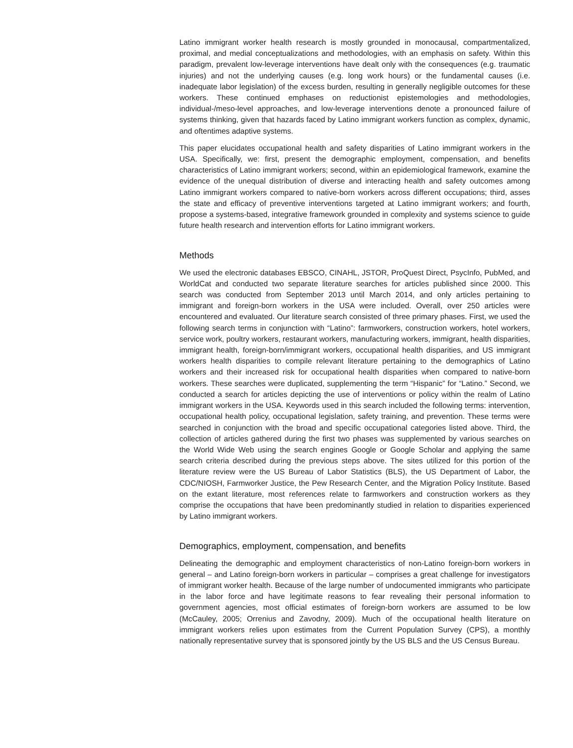Latino immigrant worker health research is mostly grounded in monocausal, compartmentalized, proximal, and medial conceptualizations and methodologies, with an emphasis on safety. Within this paradigm, prevalent low-leverage interventions have dealt only with the consequences (e.g. traumatic injuries) and not the underlying causes (e.g. long work hours) or the fundamental causes (i.e. inadequate labor legislation) of the excess burden, resulting in generally negligible outcomes for these workers. These continued emphases on reductionist epistemologies and methodologies, individual-/meso-level approaches, and low-leverage interventions denote a pronounced failure of systems thinking, given that hazards faced by Latino immigrant workers function as complex, dynamic, and oftentimes adaptive systems.
This paper elucidates occupational health and safety disparities of Latino immigrant workers in the USA. Specifically, we: first, present the demographic employment, compensation, and benefits characteristics of Latino immigrant workers; second, within an epidemiological framework, examine the evidence of the unequal distribution of diverse and interacting health and safety outcomes among Latino immigrant workers compared to native-born workers across different occupations; third, asses the state and efficacy of preventive interventions targeted at Latino immigrant workers; and fourth, propose a systems-based, integrative framework grounded in complexity and systems science to guide future health research and intervention efforts for Latino immigrant workers.
Methods
We used the electronic databases EBSCO, CINAHL, JSTOR, ProQuest Direct, PsycInfo, PubMed, and WorldCat and conducted two separate literature searches for articles published since 2000. This search was conducted from September 2013 until March 2014, and only articles pertaining to immigrant and foreign-born workers in the USA were included. Overall, over 250 articles were encountered and evaluated. Our literature search consisted of three primary phases. First, we used the following search terms in conjunction with “Latino”: farmworkers, construction workers, hotel workers, service work, poultry workers, restaurant workers, manufacturing workers, immigrant, health disparities, immigrant health, foreign-born/immigrant workers, occupational health disparities, and US immigrant workers health disparities to compile relevant literature pertaining to the demographics of Latino workers and their increased risk for occupational health disparities when compared to native-born workers. These searches were duplicated, supplementing the term “Hispanic” for “Latino.” Second, we conducted a search for articles depicting the use of interventions or policy within the realm of Latino immigrant workers in the USA. Keywords used in this search included the following terms: intervention, occupational health policy, occupational legislation, safety training, and prevention. These terms were searched in conjunction with the broad and specific occupational categories listed above. Third, the collection of articles gathered during the first two phases was supplemented by various searches on the World Wide Web using the search engines Google or Google Scholar and applying the same search criteria described during the previous steps above. The sites utilized for this portion of the literature review were the US Bureau of Labor Statistics (BLS), the US Department of Labor, the CDC/NIOSH, Farmworker Justice, the Pew Research Center, and the Migration Policy Institute. Based on the extant literature, most references relate to farmworkers and construction workers as they comprise the occupations that have been predominantly studied in relation to disparities experienced by Latino immigrant workers.
Demographics, employment, compensation, and benefits
Delineating the demographic and employment characteristics of non-Latino foreign-born workers in general – and Latino foreign-born workers in particular – comprises a great challenge for investigators of immigrant worker health. Because of the large number of undocumented immigrants who participate in the labor force and have legitimate reasons to fear revealing their personal information to government agencies, most official estimates of foreign-born workers are assumed to be low (McCauley, 2005; Orrenius and Zavodny, 2009). Much of the occupational health literature on immigrant workers relies upon estimates from the Current Population Survey (CPS), a monthly nationally representative survey that is sponsored jointly by the US BLS and the US Census Bureau.